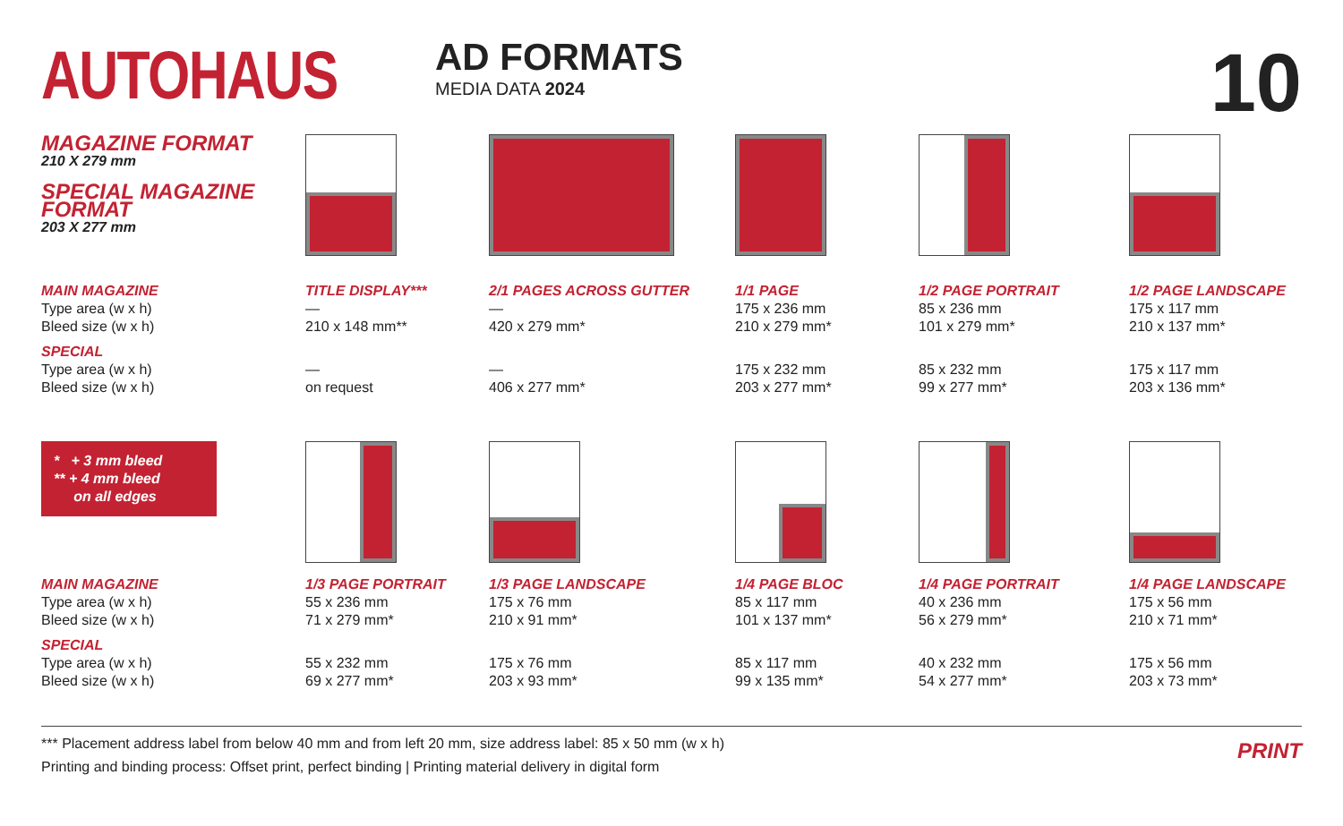AUTOHAUS
AD FORMATS
MEDIA DATA 2024
10
| MAGAZINE FORMAT 210 X 279 mm SPECIAL MAGAZINE FORMAT 203 X 277 mm | | | | | |
| MAIN MAGAZINE | TITLE DISPLAY*** | 2/1 PAGES ACROSS GUTTER | 1/1 PAGE | 1/2 PAGE PORTRAIT | 1/2 PAGE LANDSCAPE |
| Type area (w x h) Bleed size (w x h) | — 210 x 148 mm** | — 420 x 279 mm* | 175 x 236 mm 210 x 279 mm* | 85 x 236 mm 101 x 279 mm* | 175 x 117 mm 210 x 137 mm* |
| SPECIAL | | | | | |
| Type area (w x h) Bleed size (w x h) | — on request | — 406 x 277 mm* | 175 x 232 mm 203 x 277 mm* | 85 x 232 mm 99 x 277 mm* | 175 x 117 mm 203 x 136 mm* |
| * + 3 mm bleed ** + 4 mm bleed on all edges | | | | | |
| MAIN MAGAZINE | 1/3 PAGE PORTRAIT | 1/3 PAGE LANDSCAPE | 1/4 PAGE BLOC | 1/4 PAGE PORTRAIT | 1/4 PAGE LANDSCAPE |
| Type area (w x h) Bleed size (w x h) | 55 x 236 mm 71 x 279 mm* | 175 x 76 mm 210 x 91 mm* | 85 x 117 mm 101 x 137 mm* | 40 x 236 mm 56 x 279 mm* | 175 x 56 mm 210 x 71 mm* |
| SPECIAL | | | | | |
| Type area (w x h) Bleed size (w x h) | 55 x 232 mm 69 x 277 mm* | 175 x 76 mm 203 x 93 mm* | 85 x 117 mm 99 x 135 mm* | 40 x 232 mm 54 x 277 mm* | 175 x 56 mm 203 x 73 mm* |
*** Placement address label from below 40 mm and from left 20 mm, size address label: 85 x 50 mm (w x h)
Printing and binding process: Offset print, perfect binding | Printing material delivery in digital form
PRINT